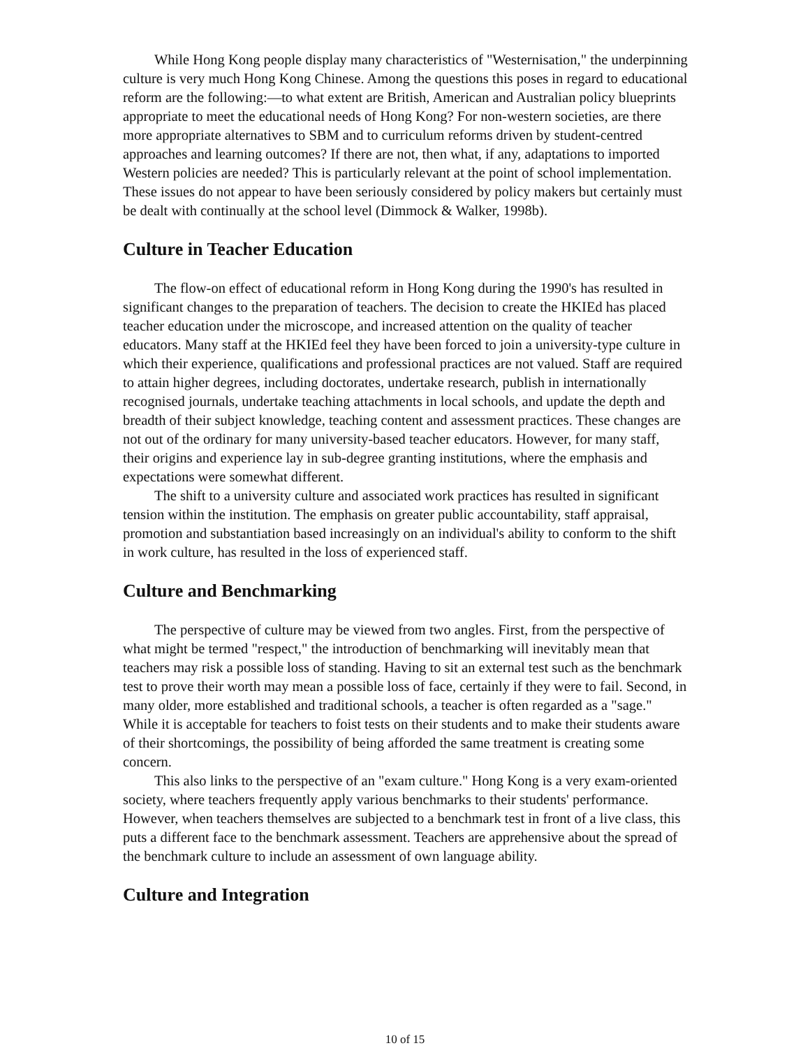While Hong Kong people display many characteristics of "Westernisation," the underpinning culture is very much Hong Kong Chinese. Among the questions this poses in regard to educational reform are the following:—to what extent are British, American and Australian policy blueprints appropriate to meet the educational needs of Hong Kong? For non-western societies, are there more appropriate alternatives to SBM and to curriculum reforms driven by student-centred approaches and learning outcomes? If there are not, then what, if any, adaptations to imported Western policies are needed? This is particularly relevant at the point of school implementation. These issues do not appear to have been seriously considered by policy makers but certainly must be dealt with continually at the school level (Dimmock & Walker, 1998b).
Culture in Teacher Education
The flow-on effect of educational reform in Hong Kong during the 1990's has resulted in significant changes to the preparation of teachers. The decision to create the HKIEd has placed teacher education under the microscope, and increased attention on the quality of teacher educators. Many staff at the HKIEd feel they have been forced to join a university-type culture in which their experience, qualifications and professional practices are not valued. Staff are required to attain higher degrees, including doctorates, undertake research, publish in internationally recognised journals, undertake teaching attachments in local schools, and update the depth and breadth of their subject knowledge, teaching content and assessment practices. These changes are not out of the ordinary for many university-based teacher educators. However, for many staff, their origins and experience lay in sub-degree granting institutions, where the emphasis and expectations were somewhat different.
The shift to a university culture and associated work practices has resulted in significant tension within the institution. The emphasis on greater public accountability, staff appraisal, promotion and substantiation based increasingly on an individual's ability to conform to the shift in work culture, has resulted in the loss of experienced staff.
Culture and Benchmarking
The perspective of culture may be viewed from two angles. First, from the perspective of what might be termed "respect," the introduction of benchmarking will inevitably mean that teachers may risk a possible loss of standing. Having to sit an external test such as the benchmark test to prove their worth may mean a possible loss of face, certainly if they were to fail. Second, in many older, more established and traditional schools, a teacher is often regarded as a "sage." While it is acceptable for teachers to foist tests on their students and to make their students aware of their shortcomings, the possibility of being afforded the same treatment is creating some concern.
This also links to the perspective of an "exam culture." Hong Kong is a very exam-oriented society, where teachers frequently apply various benchmarks to their students' performance. However, when teachers themselves are subjected to a benchmark test in front of a live class, this puts a different face to the benchmark assessment. Teachers are apprehensive about the spread of the benchmark culture to include an assessment of own language ability.
Culture and Integration
10 of 15